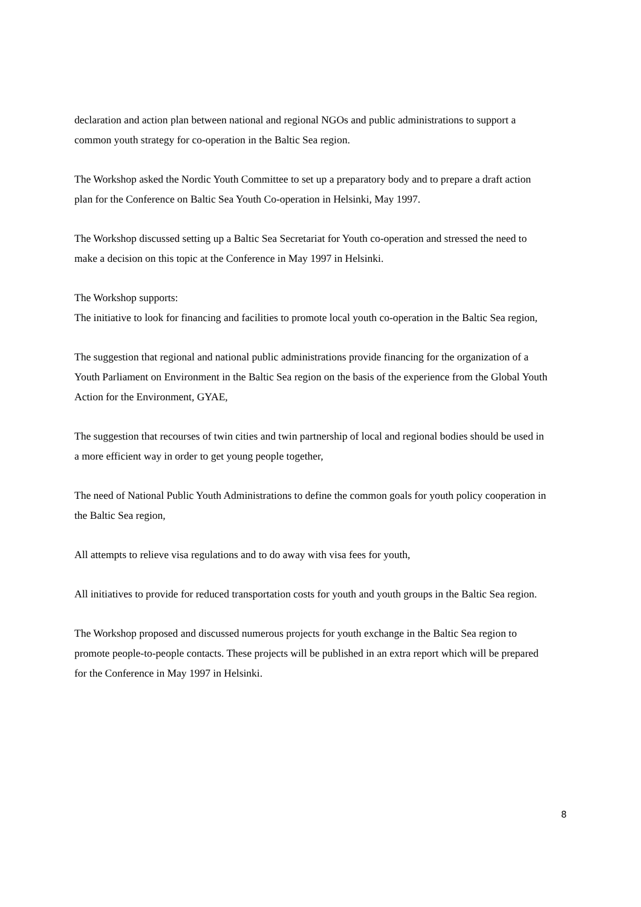declaration and action plan between national and regional NGOs and public administrations to support a common youth strategy for co-operation in the Baltic Sea region.
The Workshop asked the Nordic Youth Committee to set up a preparatory body and to prepare a draft action plan for the Conference on Baltic Sea Youth Co-operation in Helsinki, May 1997.
The Workshop discussed setting up a Baltic Sea Secretariat for Youth co-operation and stressed the need to make a decision on this topic at the Conference in May 1997 in Helsinki.
The Workshop supports:
The initiative to look for financing and facilities to promote local youth co-operation in the Baltic Sea region,
The suggestion that regional and national public administrations provide financing for the organization of a Youth Parliament on Environment in the Baltic Sea region on the basis of the experience from the Global Youth Action for the Environment, GYAE,
The suggestion that recourses of twin cities and twin partnership of local and regional bodies should be used in a more efficient way in order to get young people together,
The need of National Public Youth Administrations to define the common goals for youth policy cooperation in the Baltic Sea region,
All attempts to relieve visa regulations and to do away with visa fees for youth,
All initiatives to provide for reduced transportation costs for youth and youth groups in the Baltic Sea region.
The Workshop proposed and discussed numerous projects for youth exchange in the Baltic Sea region to promote people-to-people contacts. These projects will be published in an extra report which will be prepared for the Conference in May 1997 in Helsinki.
8